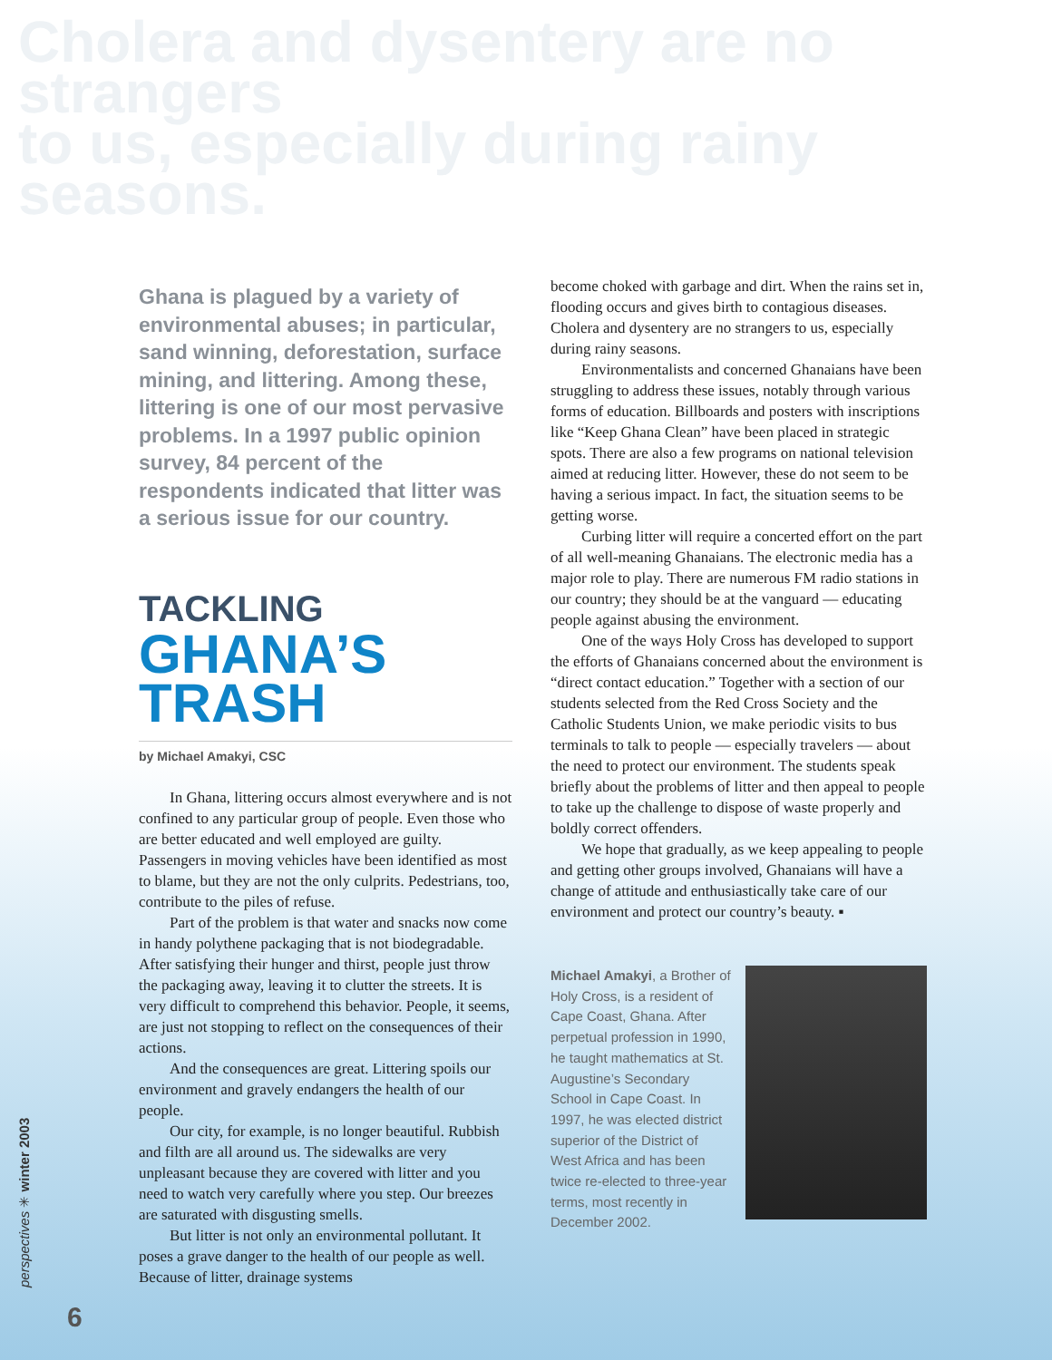Cholera and dysentery are no strangers
to us, especially during rainy seasons.
Ghana is plagued by a variety of environmental abuses; in particular, sand winning, deforestation, surface mining, and littering. Among these, littering is one of our most pervasive problems. In a 1997 public opinion survey, 84 percent of the respondents indicated that litter was a serious issue for our country.
TACKLING
GHANA’S TRASH
by Michael Amakyi, CSC
In Ghana, littering occurs almost everywhere and is not confined to any particular group of people. Even those who are better educated and well employed are guilty. Passengers in moving vehicles have been identified as most to blame, but they are not the only culprits. Pedestrians, too, contribute to the piles of refuse.
Part of the problem is that water and snacks now come in handy polythene packaging that is not biodegradable. After satisfying their hunger and thirst, people just throw the packaging away, leaving it to clutter the streets. It is very difficult to comprehend this behavior. People, it seems, are just not stopping to reflect on the consequences of their actions.
And the consequences are great. Littering spoils our environment and gravely endangers the health of our people.
Our city, for example, is no longer beautiful. Rubbish and filth are all around us. The sidewalks are very unpleasant because they are covered with litter and you need to watch very carefully where you step. Our breezes are saturated with disgusting smells.
But litter is not only an environmental pollutant. It poses a grave danger to the health of our people as well. Because of litter, drainage systems
become choked with garbage and dirt. When the rains set in, flooding occurs and gives birth to contagious diseases. Cholera and dysentery are no strangers to us, especially during rainy seasons.
Environmentalists and concerned Ghanaians have been struggling to address these issues, notably through various forms of education. Billboards and posters with inscriptions like “Keep Ghana Clean” have been placed in strategic spots. There are also a few programs on national television aimed at reducing litter. However, these do not seem to be having a serious impact. In fact, the situation seems to be getting worse.
Curbing litter will require a concerted effort on the part of all well-meaning Ghanaians. The electronic media has a major role to play. There are numerous FM radio stations in our country; they should be at the vanguard — educating people against abusing the environment.
One of the ways Holy Cross has developed to support the efforts of Ghanaians concerned about the environment is “direct contact education.” Together with a section of our students selected from the Red Cross Society and the Catholic Students Union, we make periodic visits to bus terminals to talk to people — especially travelers — about the need to protect our environment. The students speak briefly about the problems of litter and then appeal to people to take up the challenge to dispose of waste properly and boldly correct offenders.
We hope that gradually, as we keep appealing to people and getting other groups involved, Ghanaians will have a change of attitude and enthusiastically take care of our environment and protect our country’s beauty. ▪
Michael Amakyi, a Brother of Holy Cross, is a resident of Cape Coast, Ghana. After perpetual profession in 1990, he taught mathematics at St. Augustine’s Secondary School in Cape Coast. In 1997, he was elected district superior of the District of West Africa and has been twice re-elected to three-year terms, most recently in December 2002.
perspectives ✳ winter 2003
6